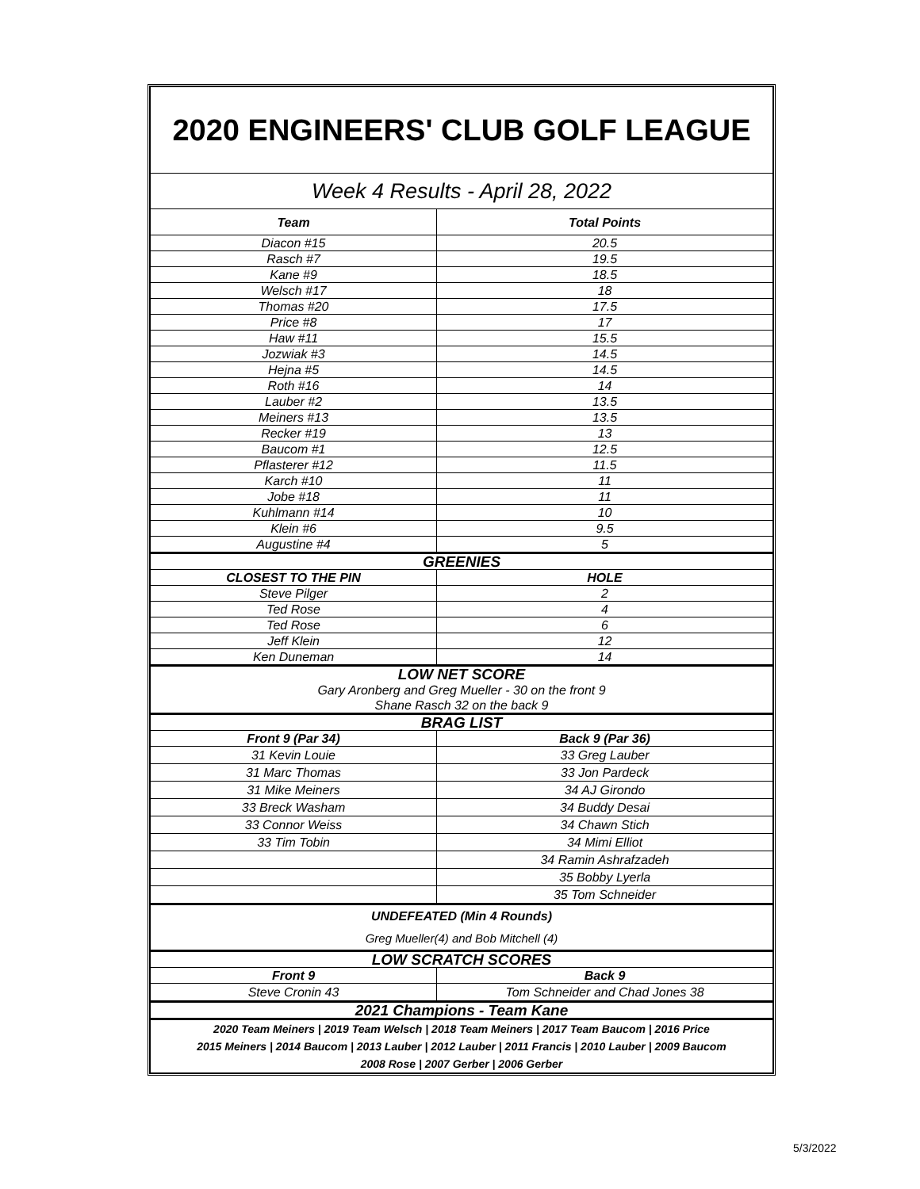| 2020 ENGINEERS' CLUB GOLF LEAGUE | |
| --- | --- |
| Week 4 Results - April 28, 2022 | |
| Team | Total Points |
| Diacon #15 | 20.5 |
| Rasch #7 | 19.5 |
| Kane #9 | 18.5 |
| Welsch #17 | 18 |
| Thomas #20 | 17.5 |
| Price #8 | 17 |
| Haw #11 | 15.5 |
| Jozwiak #3 | 14.5 |
| Hejna #5 | 14.5 |
| Roth #16 | 14 |
| Lauber #2 | 13.5 |
| Meiners #13 | 13.5 |
| Recker #19 | 13 |
| Baucom #1 | 12.5 |
| Pflasterer #12 | 11.5 |
| Karch #10 | 11 |
| Jobe #18 | 11 |
| Kuhlmann #14 | 10 |
| Klein #6 | 9.5 |
| Augustine #4 | 5 |
| GREENIES | |
| CLOSEST TO THE PIN | HOLE |
| Steve Pilger | 2 |
| Ted Rose | 4 |
| Ted Rose | 6 |
| Jeff Klein | 12 |
| Ken Duneman | 14 |
| LOW NET SCORE Gary Aronberg and Greg Mueller - 30 on the front 9 Shane Rasch 32 on the back 9 | |
| BRAG LIST | |
| Front 9 (Par 34) | Back 9 (Par 36) |
| 31 Kevin Louie | 33 Greg Lauber |
| 31 Marc Thomas | 33 Jon Pardeck |
| 31 Mike Meiners | 34 AJ Girondo |
| 33 Breck Washam | 34 Buddy Desai |
| 33 Connor Weiss | 34 Chawn Stich |
| 33 Tim Tobin | 34 Mimi Elliot |
| | 34 Ramin Ashrafzadeh |
| | 35 Bobby Lyerla |
| | 35 Tom Schneider |
| UNDEFEATED (Min 4 Rounds) Greg Mueller(4) and Bob Mitchell (4) | |
| LOW SCRATCH SCORES | |
| Front 9 | Back 9 |
| Steve Cronin 43 | Tom Schneider and Chad Jones 38 |
| 2021 Champions - Team Kane | |
| 2020 Team Meiners / 2019 Team Welsch / 2018 Team Meiners / 2017 Team Baucom / 2016 Price 2015 Meiners / 2014 Baucom / 2013 Lauber / 2012 Lauber / 2011 Francis / 2010 Lauber / 2009 Baucom 2008 Rose / 2007 Gerber / 2006 Gerber | |
5/3/2022